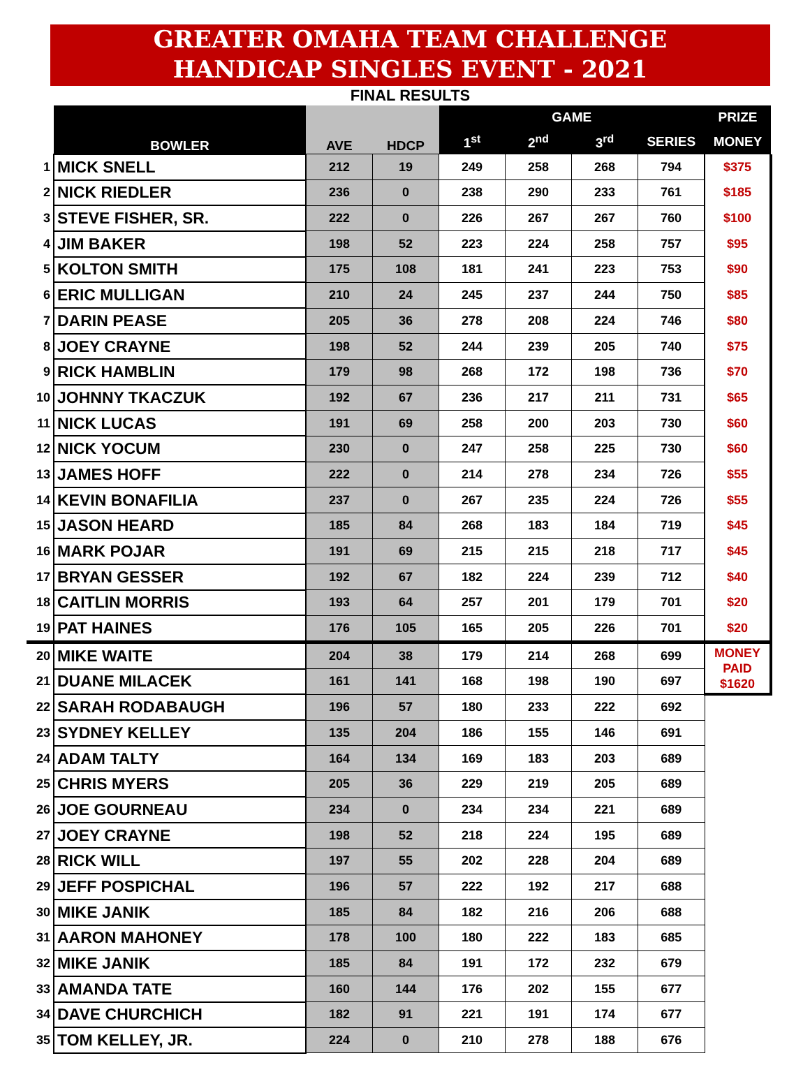GREATER OMAHA TEAM CHALLENGE
HANDICAP SINGLES EVENT - 2021
FINAL RESULTS
| | BOWLER | AVE | HDCP | GAME | | | | PRIZE |
| | | | | 1<sup>st</sup> | 2<sup>nd</sup> | 3<sup>rd</sup> | SERIES | MONEY |
| 1 | MICK SNELL | 212 | 19 | 249 | 258 | 268 | 794 | $375 |
| 2 | NICK RIEDLER | 236 | 0 | 238 | 290 | 233 | 761 | $185 |
| 3 | STEVE FISHER, SR. | 222 | 0 | 226 | 267 | 267 | 760 | $100 |
| 4 | JIM BAKER | 198 | 52 | 223 | 224 | 258 | 757 | $95 |
| 5 | KOLTON SMITH | 175 | 108 | 181 | 241 | 223 | 753 | $90 |
| 6 | ERIC MULLIGAN | 210 | 24 | 245 | 237 | 244 | 750 | $85 |
| 7 | DARIN PEASE | 205 | 36 | 278 | 208 | 224 | 746 | $80 |
| 8 | JOEY CRAYNE | 198 | 52 | 244 | 239 | 205 | 740 | $75 |
| 9 | RICK HAMBLIN | 179 | 98 | 268 | 172 | 198 | 736 | $70 |
| 10 | JOHNNY TKACZUK | 192 | 67 | 236 | 217 | 211 | 731 | $65 |
| 11 | NICK LUCAS | 191 | 69 | 258 | 200 | 203 | 730 | $60 |
| 12 | NICK YOCUM | 230 | 0 | 247 | 258 | 225 | 730 | $60 |
| 13 | JAMES HOFF | 222 | 0 | 214 | 278 | 234 | 726 | $55 |
| 14 | KEVIN BONAFILIA | 237 | 0 | 267 | 235 | 224 | 726 | $55 |
| 15 | JASON HEARD | 185 | 84 | 268 | 183 | 184 | 719 | $45 |
| 16 | MARK POJAR | 191 | 69 | 215 | 215 | 218 | 717 | $45 |
| 17 | BRYAN GESSER | 192 | 67 | 182 | 224 | 239 | 712 | $40 |
| 18 | CAITLIN MORRIS | 193 | 64 | 257 | 201 | 179 | 701 | $20 |
| 19 | PAT HAINES | 176 | 105 | 165 | 205 | 226 | 701 | $20 |
| 20 | MIKE WAITE | 204 | 38 | 179 | 214 | 268 | 699 | MONEY PAID $1620 |
| 21 | DUANE MILACEK | 161 | 141 | 168 | 198 | 190 | 697 | |
| 22 | SARAH RODABAUGH | 196 | 57 | 180 | 233 | 222 | 692 | |
| 23 | SYDNEY KELLEY | 135 | 204 | 186 | 155 | 146 | 691 | |
| 24 | ADAM TALTY | 164 | 134 | 169 | 183 | 203 | 689 | |
| 25 | CHRIS MYERS | 205 | 36 | 229 | 219 | 205 | 689 | |
| 26 | JOE GOURNEAU | 234 | 0 | 234 | 234 | 221 | 689 | |
| 27 | JOEY CRAYNE | 198 | 52 | 218 | 224 | 195 | 689 | |
| 28 | RICK WILL | 197 | 55 | 202 | 228 | 204 | 689 | |
| 29 | JEFF POSPICHAL | 196 | 57 | 222 | 192 | 217 | 688 | |
| 30 | MIKE JANIK | 185 | 84 | 182 | 216 | 206 | 688 | |
| 31 | AARON MAHONEY | 178 | 100 | 180 | 222 | 183 | 685 | |
| 32 | MIKE JANIK | 185 | 84 | 191 | 172 | 232 | 679 | |
| 33 | AMANDA TATE | 160 | 144 | 176 | 202 | 155 | 677 | |
| 34 | DAVE CHURCHICH | 182 | 91 | 221 | 191 | 174 | 677 | |
| 35 | TOM KELLEY, JR. | 224 | 0 | 210 | 278 | 188 | 676 | |